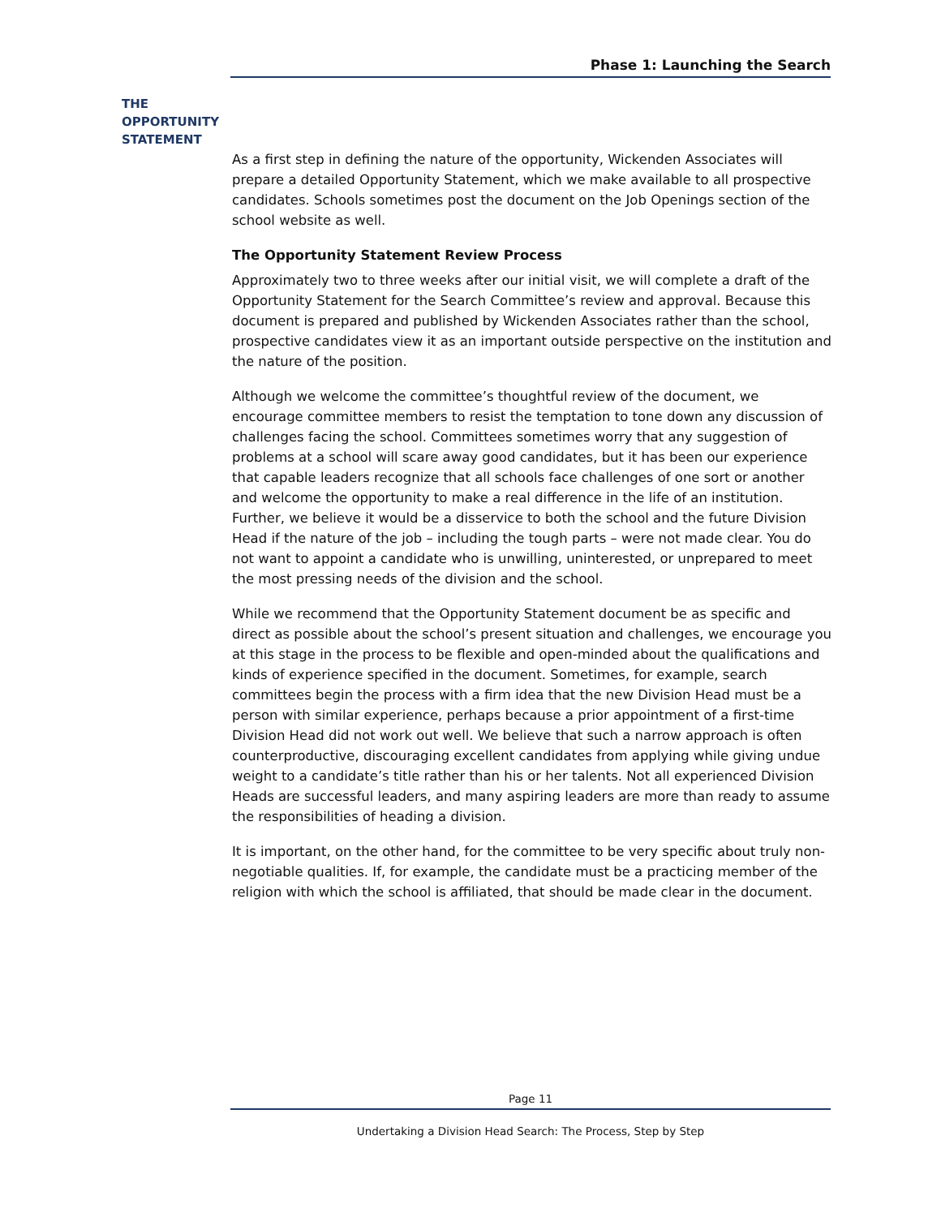Phase 1: Launching the Search
THE
OPPORTUNITY
STATEMENT
As a first step in defining the nature of the opportunity, Wickenden Associates will prepare a detailed Opportunity Statement, which we make available to all prospective candidates. Schools sometimes post the document on the Job Openings section of the school website as well.
The Opportunity Statement Review Process
Approximately two to three weeks after our initial visit, we will complete a draft of the Opportunity Statement for the Search Committee’s review and approval. Because this document is prepared and published by Wickenden Associates rather than the school, prospective candidates view it as an important outside perspective on the institution and the nature of the position.
Although we welcome the committee’s thoughtful review of the document, we encourage committee members to resist the temptation to tone down any discussion of challenges facing the school. Committees sometimes worry that any suggestion of problems at a school will scare away good candidates, but it has been our experience that capable leaders recognize that all schools face challenges of one sort or another and welcome the opportunity to make a real difference in the life of an institution. Further, we believe it would be a disservice to both the school and the future Division Head if the nature of the job – including the tough parts – were not made clear. You do not want to appoint a candidate who is unwilling, uninterested, or unprepared to meet the most pressing needs of the division and the school.
While we recommend that the Opportunity Statement document be as specific and direct as possible about the school’s present situation and challenges, we encourage you at this stage in the process to be flexible and open-minded about the qualifications and kinds of experience specified in the document. Sometimes, for example, search committees begin the process with a firm idea that the new Division Head must be a person with similar experience, perhaps because a prior appointment of a first-time Division Head did not work out well. We believe that such a narrow approach is often counterproductive, discouraging excellent candidates from applying while giving undue weight to a candidate’s title rather than his or her talents. Not all experienced Division Heads are successful leaders, and many aspiring leaders are more than ready to assume the responsibilities of heading a division.
It is important, on the other hand, for the committee to be very specific about truly non-negotiable qualities. If, for example, the candidate must be a practicing member of the religion with which the school is affiliated, that should be made clear in the document.
Page 11
Undertaking a Division Head Search: The Process, Step by Step